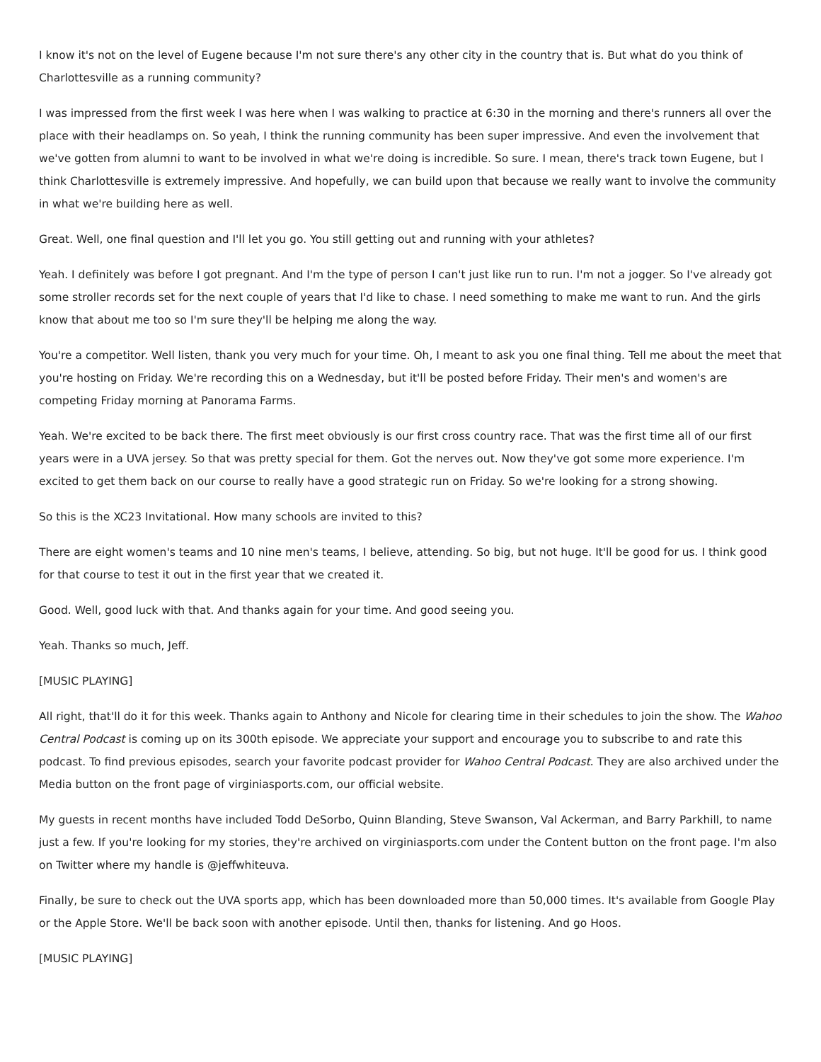I know it's not on the level of Eugene because I'm not sure there's any other city in the country that is. But what do you think of Charlottesville as a running community?
I was impressed from the first week I was here when I was walking to practice at 6:30 in the morning and there's runners all over the place with their headlamps on. So yeah, I think the running community has been super impressive. And even the involvement that we've gotten from alumni to want to be involved in what we're doing is incredible. So sure. I mean, there's track town Eugene, but I think Charlottesville is extremely impressive. And hopefully, we can build upon that because we really want to involve the community in what we're building here as well.
Great. Well, one final question and I'll let you go. You still getting out and running with your athletes?
Yeah. I definitely was before I got pregnant. And I'm the type of person I can't just like run to run. I'm not a jogger. So I've already got some stroller records set for the next couple of years that I'd like to chase. I need something to make me want to run. And the girls know that about me too so I'm sure they'll be helping me along the way.
You're a competitor. Well listen, thank you very much for your time. Oh, I meant to ask you one final thing. Tell me about the meet that you're hosting on Friday. We're recording this on a Wednesday, but it'll be posted before Friday. Their men's and women's are competing Friday morning at Panorama Farms.
Yeah. We're excited to be back there. The first meet obviously is our first cross country race. That was the first time all of our first years were in a UVA jersey. So that was pretty special for them. Got the nerves out. Now they've got some more experience. I'm excited to get them back on our course to really have a good strategic run on Friday. So we're looking for a strong showing.
So this is the XC23 Invitational. How many schools are invited to this?
There are eight women's teams and 10 nine men's teams, I believe, attending. So big, but not huge. It'll be good for us. I think good for that course to test it out in the first year that we created it.
Good. Well, good luck with that. And thanks again for your time. And good seeing you.
Yeah. Thanks so much, Jeff.
[MUSIC PLAYING]
All right, that'll do it for this week. Thanks again to Anthony and Nicole for clearing time in their schedules to join the show. The Wahoo Central Podcast is coming up on its 300th episode. We appreciate your support and encourage you to subscribe to and rate this podcast. To find previous episodes, search your favorite podcast provider for Wahoo Central Podcast. They are also archived under the Media button on the front page of virginiasports.com, our official website.
My guests in recent months have included Todd DeSorbo, Quinn Blanding, Steve Swanson, Val Ackerman, and Barry Parkhill, to name just a few. If you're looking for my stories, they're archived on virginiasports.com under the Content button on the front page. I'm also on Twitter where my handle is @jeffwhiteuva.
Finally, be sure to check out the UVA sports app, which has been downloaded more than 50,000 times. It's available from Google Play or the Apple Store. We'll be back soon with another episode. Until then, thanks for listening. And go Hoos.
[MUSIC PLAYING]